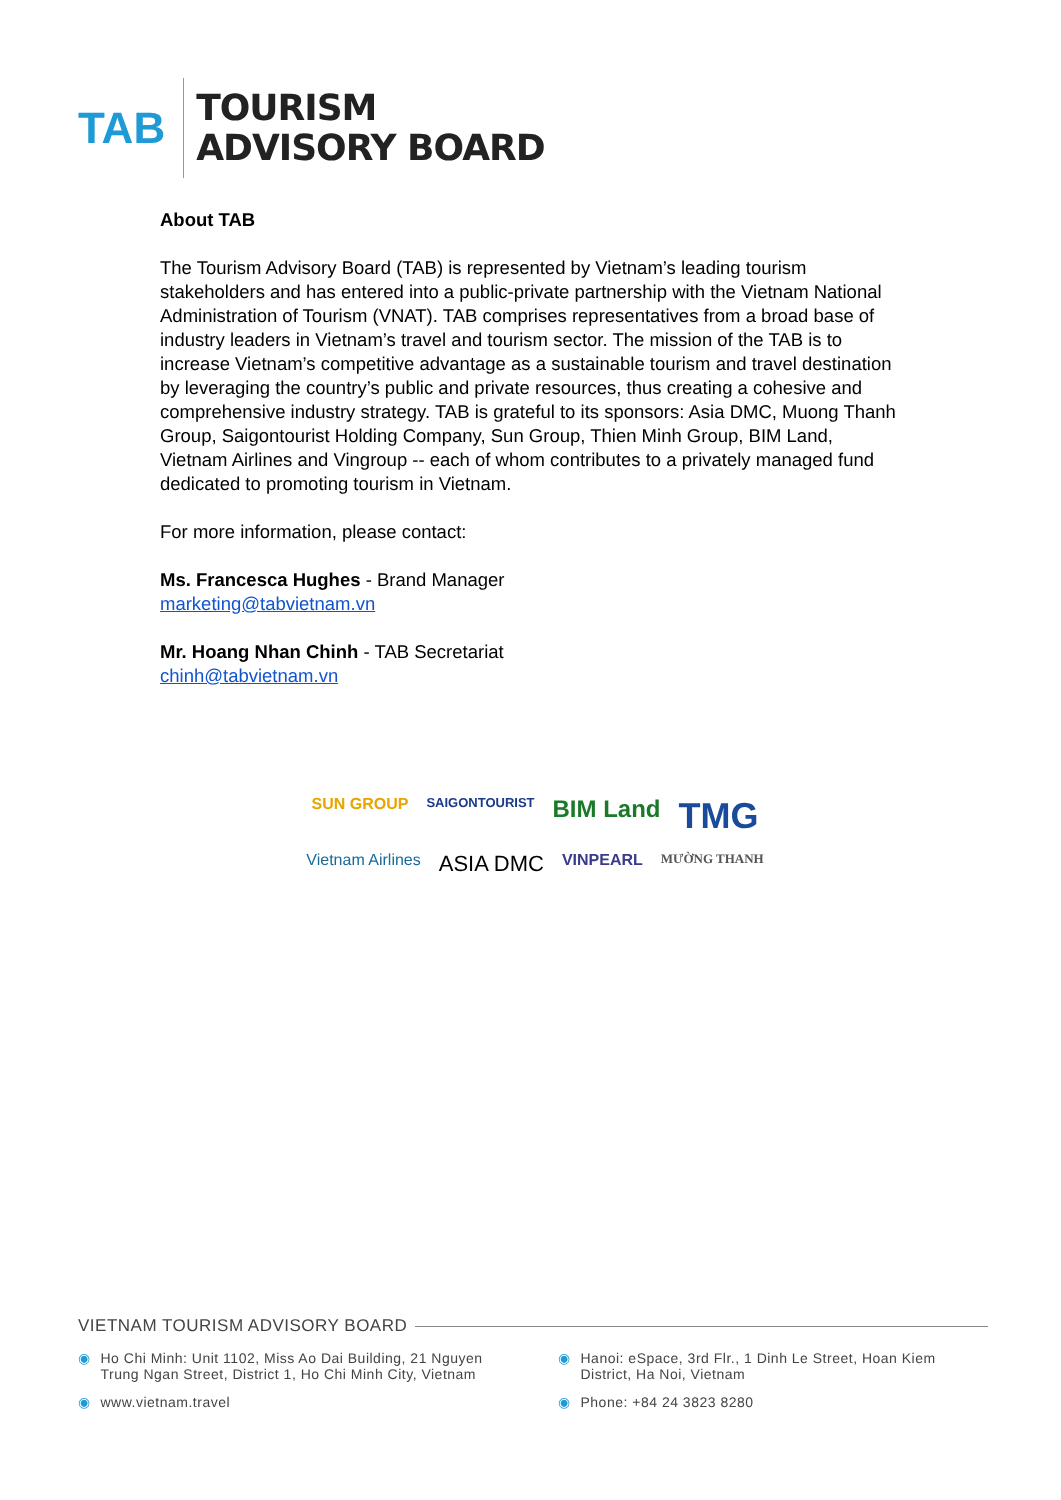TAB
TOURISM
ADVISORY BOARD
About TAB
The Tourism Advisory Board (TAB) is represented by Vietnam’s leading tourism stakeholders and has entered into a public-private partnership with the Vietnam National Administration of Tourism (VNAT). TAB comprises representatives from a broad base of industry leaders in Vietnam’s travel and tourism sector. The mission of the TAB is to increase Vietnam’s competitive advantage as a sustainable tourism and travel destination by leveraging the country’s public and private resources, thus creating a cohesive and comprehensive industry strategy. TAB is grateful to its sponsors: Asia DMC, Muong Thanh Group, Saigontourist Holding Company, Sun Group, Thien Minh Group, BIM Land, Vietnam Airlines and Vingroup -- each of whom contributes to a privately managed fund dedicated to promoting tourism in Vietnam.
For more information, please contact:
Ms. Francesca Hughes - Brand Manager
marketing@tabvietnam.vn
Mr. Hoang Nhan Chinh - TAB Secretariat
chinh@tabvietnam.vn
SUN GROUP SAIGONTOURIST BIM Land TMG
Vietnam Airlines ASIA DMC VINPEARL MƯỜNG THANH
VIETNAM TOURISM ADVISORY BOARD
◉ Ho Chi Minh: Unit 1102, Miss Ao Dai Building, 21 Nguyen
Trung Ngan Street, District 1, Ho Chi Minh City, Vietnam
◉ Hanoi: eSpace, 3rd Flr., 1 Dinh Le Street, Hoan Kiem
District, Ha Noi, Vietnam
◉ www.vietnam.travel
◉ Phone: +84 24 3823 8280